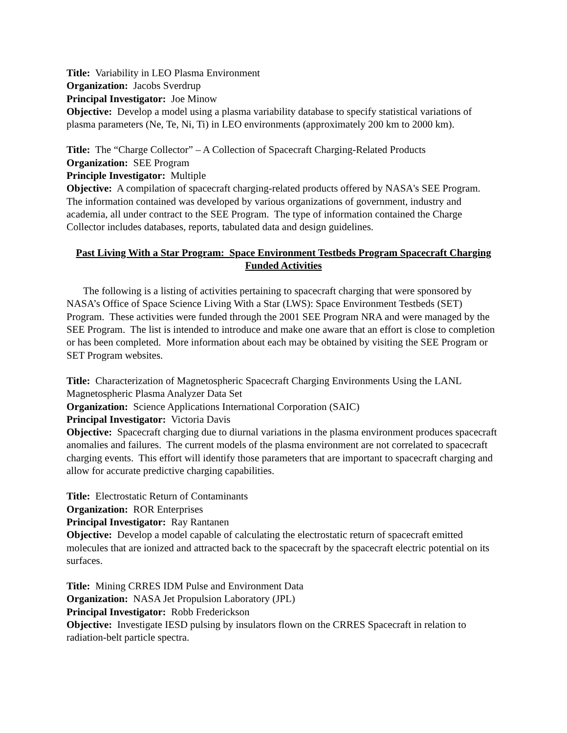Title: Variability in LEO Plasma Environment
Organization: Jacobs Sverdrup
Principal Investigator: Joe Minow
Objective: Develop a model using a plasma variability database to specify statistical variations of plasma parameters (Ne, Te, Ni, Ti) in LEO environments (approximately 200 km to 2000 km).
Title: The “Charge Collector” – A Collection of Spacecraft Charging-Related Products
Organization: SEE Program
Principle Investigator: Multiple
Objective: A compilation of spacecraft charging-related products offered by NASA's SEE Program. The information contained was developed by various organizations of government, industry and academia, all under contract to the SEE Program. The type of information contained the Charge Collector includes databases, reports, tabulated data and design guidelines.
Past Living With a Star Program: Space Environment Testbeds Program Spacecraft Charging Funded Activities
The following is a listing of activities pertaining to spacecraft charging that were sponsored by NASA’s Office of Space Science Living With a Star (LWS): Space Environment Testbeds (SET) Program. These activities were funded through the 2001 SEE Program NRA and were managed by the SEE Program. The list is intended to introduce and make one aware that an effort is close to completion or has been completed. More information about each may be obtained by visiting the SEE Program or SET Program websites.
Title: Characterization of Magnetospheric Spacecraft Charging Environments Using the LANL Magnetospheric Plasma Analyzer Data Set
Organization: Science Applications International Corporation (SAIC)
Principal Investigator: Victoria Davis
Objective: Spacecraft charging due to diurnal variations in the plasma environment produces spacecraft anomalies and failures. The current models of the plasma environment are not correlated to spacecraft charging events. This effort will identify those parameters that are important to spacecraft charging and allow for accurate predictive charging capabilities.
Title: Electrostatic Return of Contaminants
Organization: ROR Enterprises
Principal Investigator: Ray Rantanen
Objective: Develop a model capable of calculating the electrostatic return of spacecraft emitted molecules that are ionized and attracted back to the spacecraft by the spacecraft electric potential on its surfaces.
Title: Mining CRRES IDM Pulse and Environment Data
Organization: NASA Jet Propulsion Laboratory (JPL)
Principal Investigator: Robb Frederickson
Objective: Investigate IESD pulsing by insulators flown on the CRRES Spacecraft in relation to radiation-belt particle spectra.